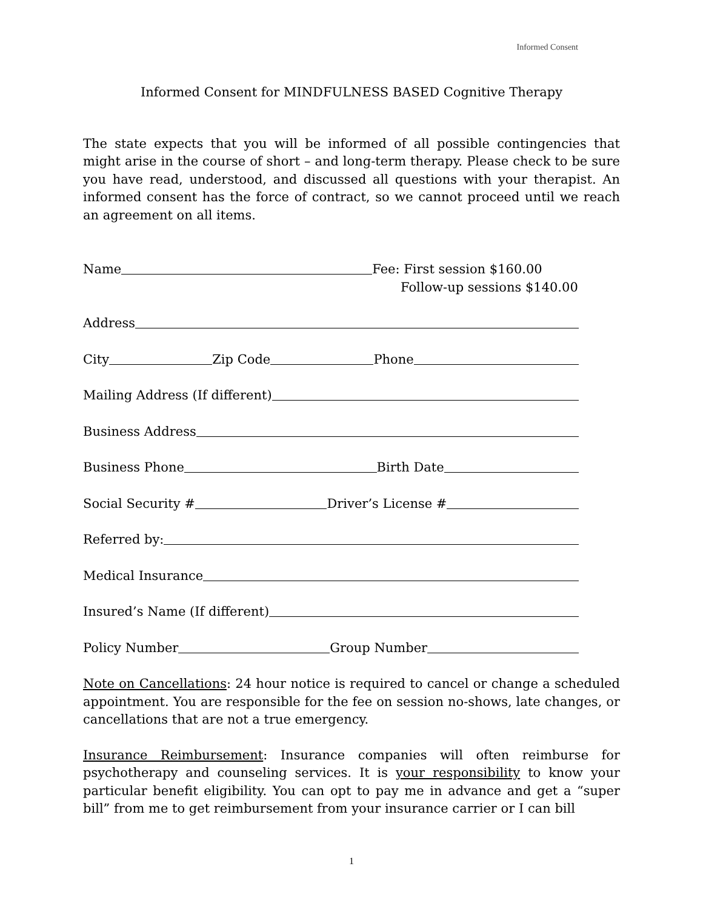Informed Consent
Informed Consent for MINDFULNESS BASED Cognitive Therapy
The state expects that you will be informed of all possible contingencies that might arise in the course of short – and long-term therapy. Please check to be sure you have read, understood, and discussed all questions with your therapist. An informed consent has the force of contract, so we cannot proceed until we reach an agreement on all items.
Name Fee: First session $160.00
Follow-up sessions $140.00
Address
City Zip Code Phone
Mailing Address (If different)
Business Address
Business Phone Birth Date
Social Security # Driver’s License #
Referred by:
Medical Insurance
Insured’s Name (If different)
Policy Number Group Number
Note on Cancellations: 24 hour notice is required to cancel or change a scheduled appointment. You are responsible for the fee on session no-shows, late changes, or cancellations that are not a true emergency.
Insurance Reimbursement: Insurance companies will often reimburse for psychotherapy and counseling services. It is your responsibility to know your particular benefit eligibility. You can opt to pay me in advance and get a “super bill” from me to get reimbursement from your insurance carrier or I can bill
1